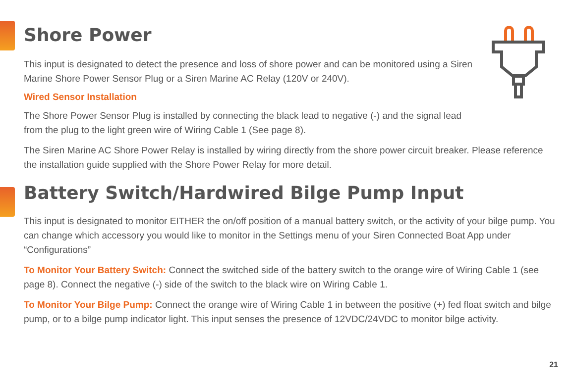Shore Power
This input is designated to detect the presence and loss of shore power and can be monitored using a Siren Marine Shore Power Sensor Plug or a Siren Marine AC Relay (120V or 240V).
Wired Sensor Installation
The Shore Power Sensor Plug is installed by connecting the black lead to negative (-) and the signal lead from the plug to the light green wire of Wiring Cable 1 (See page 8).
The Siren Marine AC Shore Power Relay is installed by wiring directly from the shore power circuit breaker. Please reference the installation guide supplied with the Shore Power Relay for more detail.
Battery Switch/Hardwired Bilge Pump Input
This input is designated to monitor EITHER the on/off position of a manual battery switch, or the activity of your bilge pump. You can change which accessory you would like to monitor in the Settings menu of your Siren Connected Boat App under “Configurations”
To Monitor Your Battery Switch: Connect the switched side of the battery switch to the orange wire of Wiring Cable 1 (see page 8). Connect the negative (-) side of the switch to the black wire on Wiring Cable 1.
To Monitor Your Bilge Pump: Connect the orange wire of Wiring Cable 1 in between the positive (+) fed float switch and bilge pump, or to a bilge pump indicator light. This input senses the presence of 12VDC/24VDC to monitor bilge activity.
21